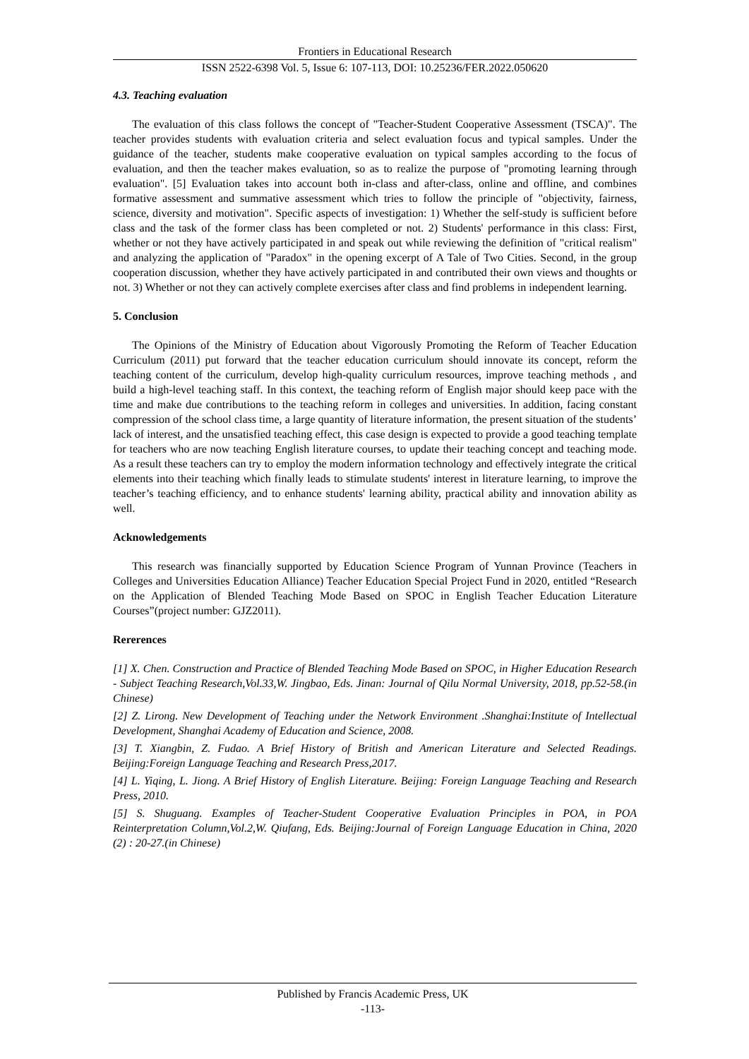Frontiers in Educational Research
ISSN 2522-6398 Vol. 5, Issue 6: 107-113, DOI: 10.25236/FER.2022.050620
4.3. Teaching evaluation
The evaluation of this class follows the concept of "Teacher-Student Cooperative Assessment (TSCA)". The teacher provides students with evaluation criteria and select evaluation focus and typical samples. Under the guidance of the teacher, students make cooperative evaluation on typical samples according to the focus of evaluation, and then the teacher makes evaluation, so as to realize the purpose of "promoting learning through evaluation". [5] Evaluation takes into account both in-class and after-class, online and offline, and combines formative assessment and summative assessment which tries to follow the principle of "objectivity, fairness, science, diversity and motivation". Specific aspects of investigation: 1) Whether the self-study is sufficient before class and the task of the former class has been completed or not. 2) Students' performance in this class: First, whether or not they have actively participated in and speak out while reviewing the definition of "critical realism" and analyzing the application of "Paradox" in the opening excerpt of A Tale of Two Cities. Second, in the group cooperation discussion, whether they have actively participated in and contributed their own views and thoughts or not. 3) Whether or not they can actively complete exercises after class and find problems in independent learning.
5. Conclusion
The Opinions of the Ministry of Education about Vigorously Promoting the Reform of Teacher Education Curriculum (2011) put forward that the teacher education curriculum should innovate its concept, reform the teaching content of the curriculum, develop high-quality curriculum resources, improve teaching methods , and build a high-level teaching staff. In this context, the teaching reform of English major should keep pace with the time and make due contributions to the teaching reform in colleges and universities. In addition, facing constant compression of the school class time, a large quantity of literature information, the present situation of the students’ lack of interest, and the unsatisfied teaching effect, this case design is expected to provide a good teaching template for teachers who are now teaching English literature courses, to update their teaching concept and teaching mode. As a result these teachers can try to employ the modern information technology and effectively integrate the critical elements into their teaching which finally leads to stimulate students' interest in literature learning, to improve the teacher’s teaching efficiency, and to enhance students' learning ability, practical ability and innovation ability as well.
Acknowledgements
This research was financially supported by Education Science Program of Yunnan Province (Teachers in Colleges and Universities Education Alliance) Teacher Education Special Project Fund in 2020, entitled “Research on the Application of Blended Teaching Mode Based on SPOC in English Teacher Education Literature Courses”(project number: GJZ2011).
Rererences
[1] X. Chen. Construction and Practice of Blended Teaching Mode Based on SPOC, in Higher Education Research - Subject Teaching Research,Vol.33,W. Jingbao, Eds. Jinan: Journal of Qilu Normal University, 2018, pp.52-58.(in Chinese)
[2] Z. Lirong. New Development of Teaching under the Network Environment .Shanghai:Institute of Intellectual Development, Shanghai Academy of Education and Science, 2008.
[3] T. Xiangbin, Z. Fudao. A Brief History of British and American Literature and Selected Readings. Beijing:Foreign Language Teaching and Research Press,2017.
[4] L. Yiqing, L. Jiong. A Brief History of English Literature. Beijing: Foreign Language Teaching and Research Press, 2010.
[5] S. Shuguang. Examples of Teacher-Student Cooperative Evaluation Principles in POA, in POA Reinterpretation Column,Vol.2,W. Qiufang, Eds. Beijing:Journal of Foreign Language Education in China, 2020 (2) : 20-27.(in Chinese)
Published by Francis Academic Press, UK
-113-